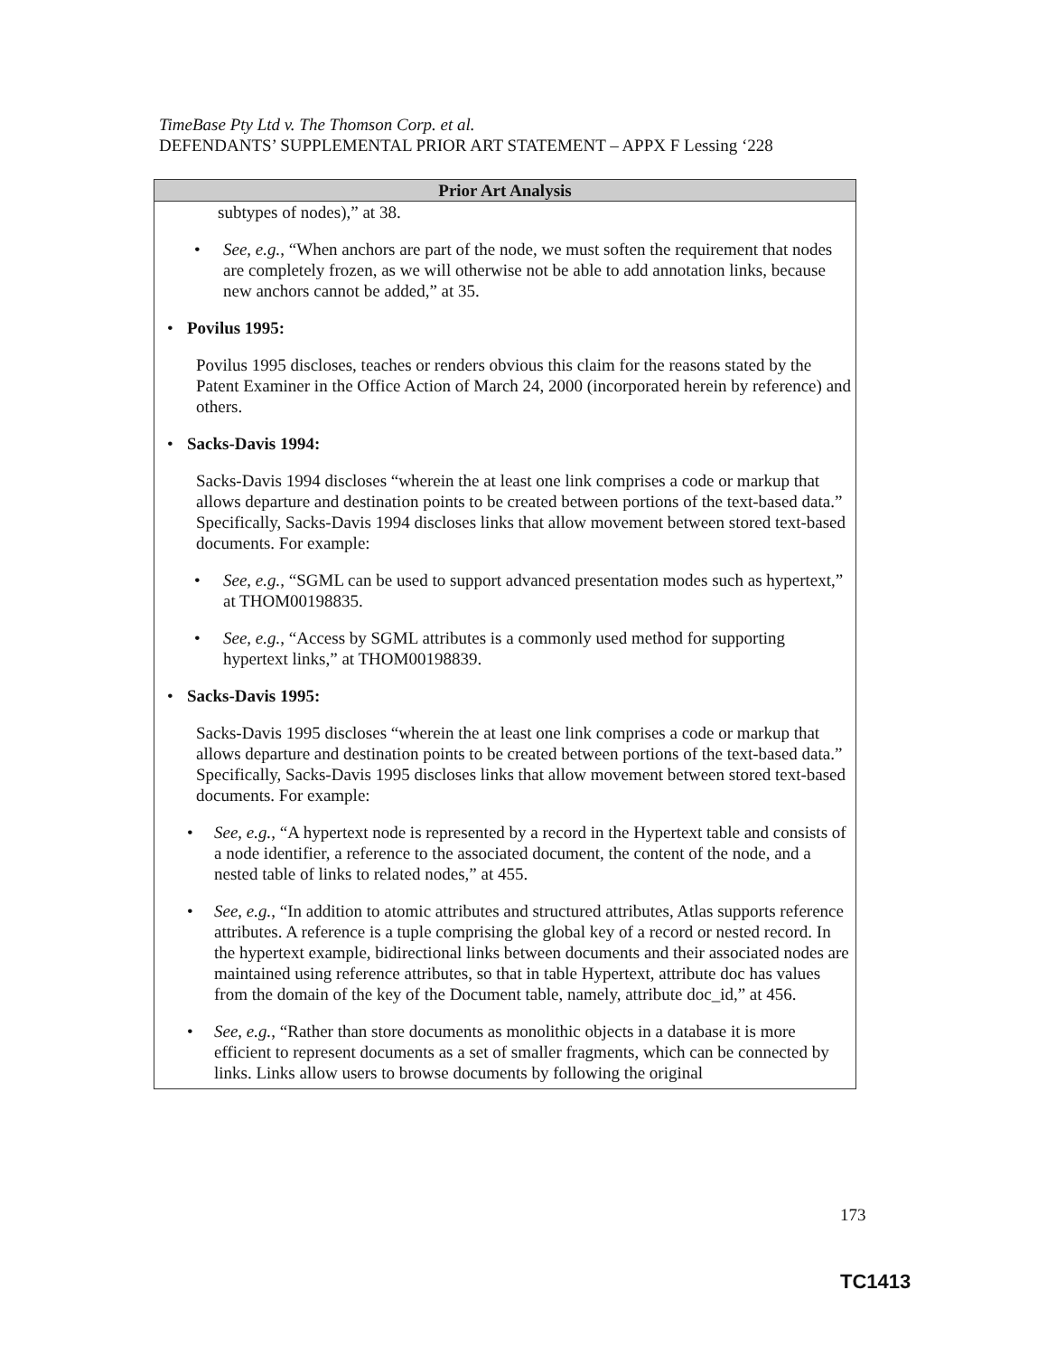TimeBase Pty Ltd v. The Thomson Corp. et al.
DEFENDANTS’ SUPPLEMENTAL PRIOR ART STATEMENT – APPX F Lessing ‘228
| Prior Art Analysis |
| --- |
| subtypes of nodes),” at 38. • See, e.g. , “When anchors are part of the node, we must soften the requirement that nodes are completely frozen, as we will otherwise not be able to add annotation links, because new anchors cannot be added,” at 35. • Povilus 1995: Povilus 1995 discloses, teaches or renders obvious this claim for the reasons stated by the Patent Examiner in the Office Action of March 24, 2000 (incorporated herein by reference) and others. • Sacks-Davis 1994: Sacks-Davis 1994 discloses “wherein the at least one link comprises a code or markup that allows departure and destination points to be created between portions of the text-based data.” Specifically, Sacks-Davis 1994 discloses links that allow movement between stored text-based documents. For example: • See, e.g. , “SGML can be used to support advanced presentation modes such as hypertext,” at THOM00198835. • See, e.g. , “Access by SGML attributes is a commonly used method for supporting hypertext links,” at THOM00198839. • Sacks-Davis 1995: Sacks-Davis 1995 discloses “wherein the at least one link comprises a code or markup that allows departure and destination points to be created between portions of the text-based data.” Specifically, Sacks-Davis 1995 discloses links that allow movement between stored text-based documents. For example: • See, e.g. , “A hypertext node is represented by a record in the Hypertext table and consists of a node identifier, a reference to the associated document, the content of the node, and a nested table of links to related nodes,” at 455. • See, e.g. , “In addition to atomic attributes and structured attributes, Atlas supports reference attributes. A reference is a tuple comprising the global key of a record or nested record. In the hypertext example, bidirectional links between documents and their associated nodes are maintained using reference attributes, so that in table Hypertext, attribute doc has values from the domain of the key of the Document table, namely, attribute doc_id,” at 456. • See, e.g. , “Rather than store documents as monolithic objects in a database it is more efficient to represent documents as a set of smaller fragments, which can be connected by links. Links allow users to browse documents by following the original |
173
TC1413